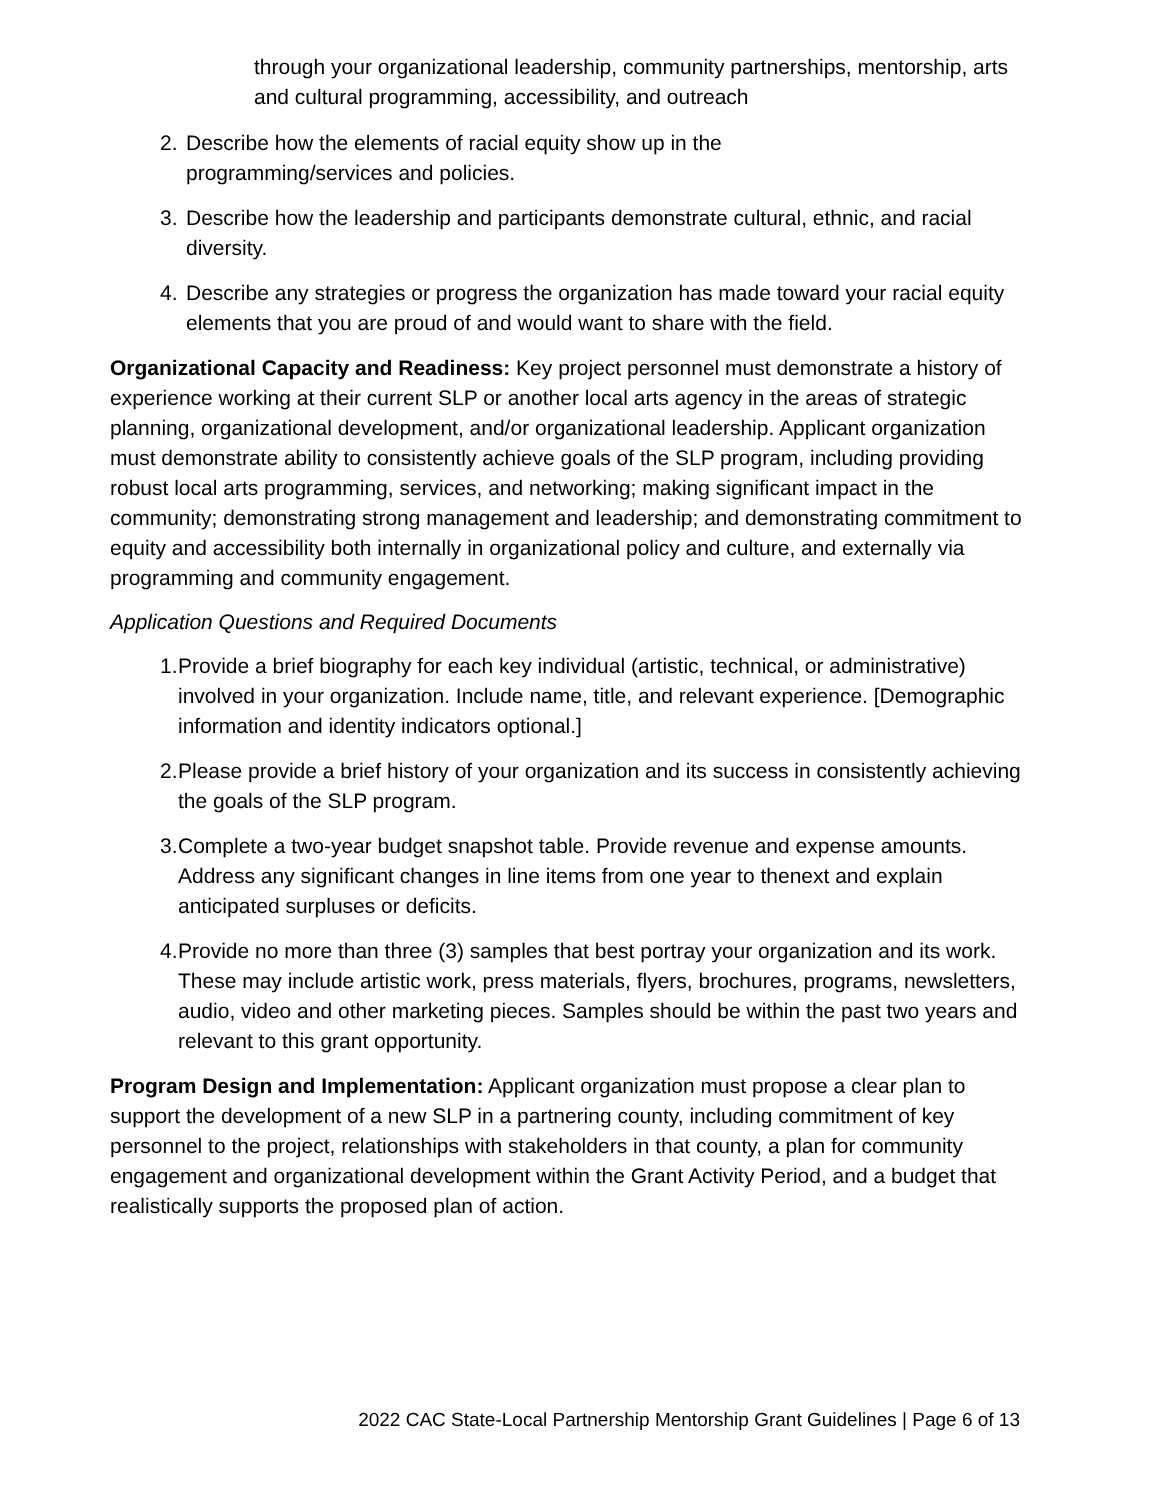through your organizational leadership, community partnerships, mentorship, arts and cultural programming, accessibility, and outreach
2. Describe how the elements of racial equity show up in the
programming/services and policies.
3. Describe how the leadership and participants demonstrate cultural, ethnic, and racial diversity.
4. Describe any strategies or progress the organization has made toward your racial equity elements that you are proud of and would want to share with the field.
Organizational Capacity and Readiness: Key project personnel must demonstrate a history of experience working at their current SLP or another local arts agency in the areas of strategic planning, organizational development, and/or organizational leadership. Applicant organization must demonstrate ability to consistently achieve goals of the SLP program, including providing robust local arts programming, services, and networking; making significant impact in the community; demonstrating strong management and leadership; and demonstrating commitment to equity and accessibility both internally in organizational policy and culture, and externally via programming and community engagement.
Application Questions and Required Documents
1. Provide a brief biography for each key individual (artistic, technical, or administrative) involved in your organization. Include name, title, and relevant experience. [Demographic information and identity indicators optional.]
2. Please provide a brief history of your organization and its success in consistently achieving the goals of the SLP program.
3. Complete a two-year budget snapshot table. Provide revenue and expense amounts. Address any significant changes in line items from one year to thenext and explain anticipated surpluses or deficits.
4. Provide no more than three (3) samples that best portray your organization and its work. These may include artistic work, press materials, flyers, brochures, programs, newsletters, audio, video and other marketing pieces. Samples should be within the past two years and relevant to this grant opportunity.
Program Design and Implementation: Applicant organization must propose a clear plan to support the development of a new SLP in a partnering county, including commitment of key personnel to the project, relationships with stakeholders in that county, a plan for community engagement and organizational development within the Grant Activity Period, and a budget that realistically supports the proposed plan of action.
2022 CAC State-Local Partnership Mentorship Grant Guidelines | Page 6 of 13